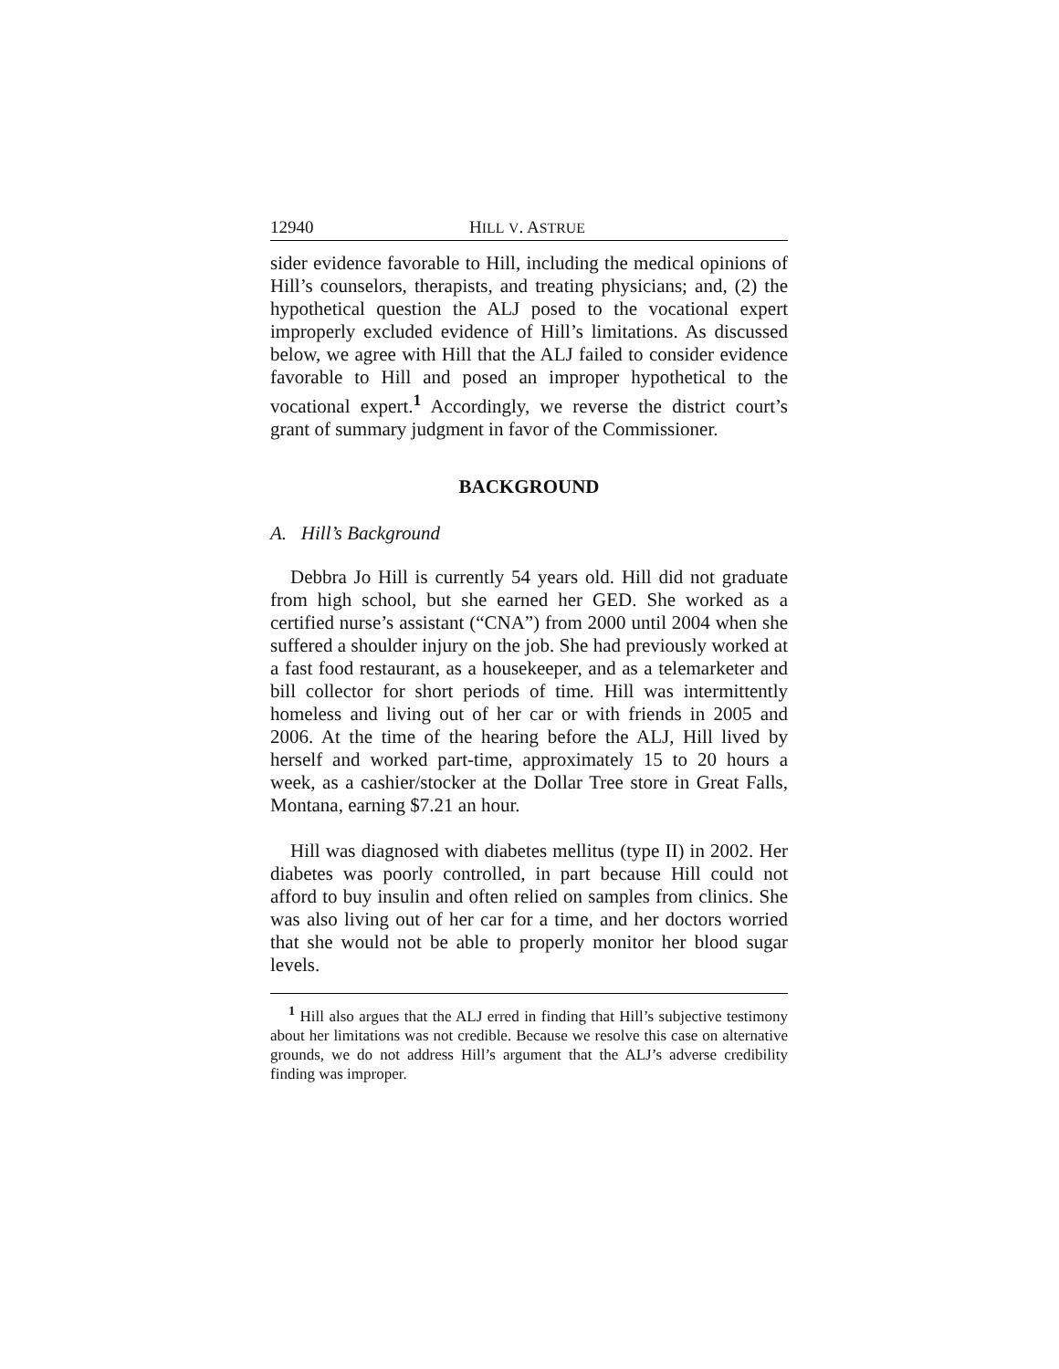12940 HILL V. ASTRUE
sider evidence favorable to Hill, including the medical opinions of Hill’s counselors, therapists, and treating physicians; and, (2) the hypothetical question the ALJ posed to the vocational expert improperly excluded evidence of Hill’s limitations. As discussed below, we agree with Hill that the ALJ failed to consider evidence favorable to Hill and posed an improper hypothetical to the vocational expert.<sup>1</sup> Accordingly, we reverse the district court’s grant of summary judgment in favor of the Commissioner.
BACKGROUND
A. Hill’s Background
Debbra Jo Hill is currently 54 years old. Hill did not graduate from high school, but she earned her GED. She worked as a certified nurse’s assistant (“CNA”) from 2000 until 2004 when she suffered a shoulder injury on the job. She had previously worked at a fast food restaurant, as a housekeeper, and as a telemarketer and bill collector for short periods of time. Hill was intermittently homeless and living out of her car or with friends in 2005 and 2006. At the time of the hearing before the ALJ, Hill lived by herself and worked part-time, approximately 15 to 20 hours a week, as a cashier/stocker at the Dollar Tree store in Great Falls, Montana, earning $7.21 an hour.
Hill was diagnosed with diabetes mellitus (type II) in 2002. Her diabetes was poorly controlled, in part because Hill could not afford to buy insulin and often relied on samples from clinics. She was also living out of her car for a time, and her doctors worried that she would not be able to properly monitor her blood sugar levels.
<sup>1</sup> Hill also argues that the ALJ erred in finding that Hill’s subjective testimony about her limitations was not credible. Because we resolve this case on alternative grounds, we do not address Hill’s argument that the ALJ’s adverse credibility finding was improper.